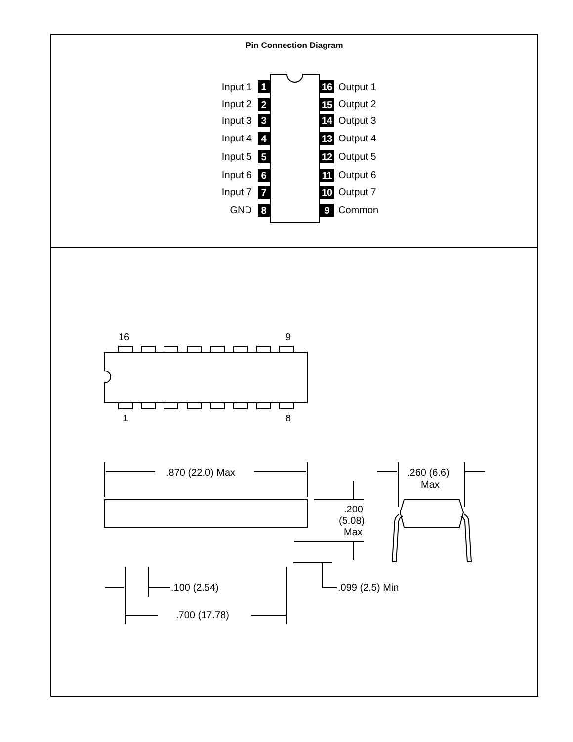Pin Connection Diagram
Input 1
Input 2
Input 3
Input 4
Input 5
Input 6
Input 7
GND
1
2
3
4
5
6
7
8
16
15
14
13
12
11
10
9
Output 1
Output 2
Output 3
Output 4
Output 5
Output 6
Output 7
Common
16
9
1
8
.870 (22.0) Max
.260 (6.6)
Max
.200
(5.08)
Max
.100 (2.54)
.099 (2.5) Min
.700 (17.78)